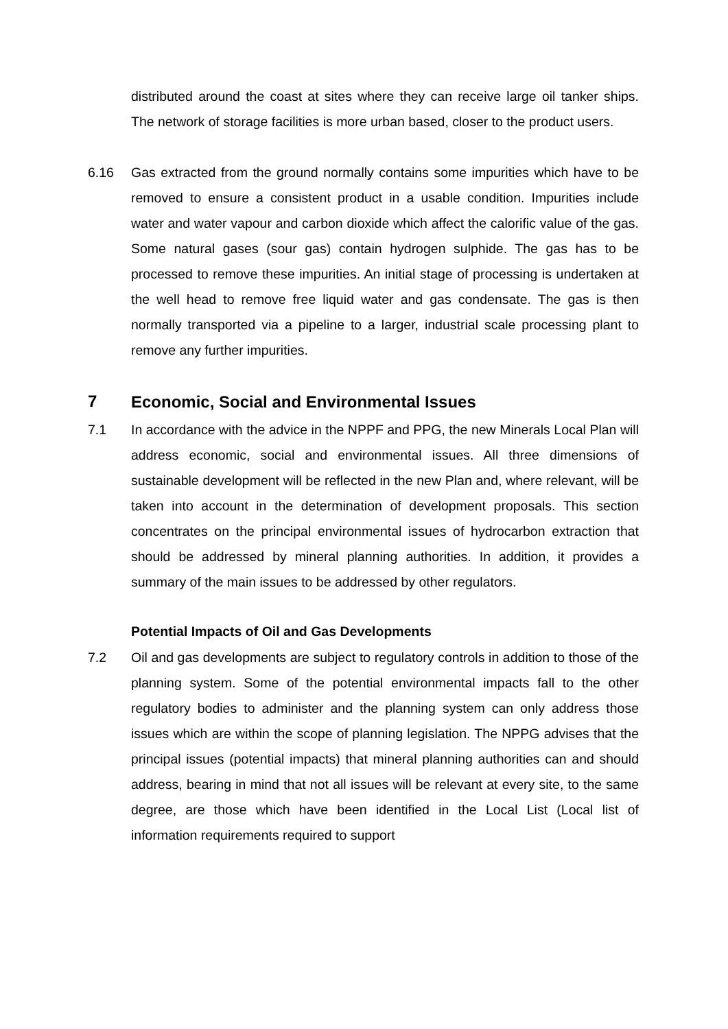distributed around the coast at sites where they can receive large oil tanker ships. The network of storage facilities is more urban based, closer to the product users.
6.16 Gas extracted from the ground normally contains some impurities which have to be removed to ensure a consistent product in a usable condition. Impurities include water and water vapour and carbon dioxide which affect the calorific value of the gas. Some natural gases (sour gas) contain hydrogen sulphide. The gas has to be processed to remove these impurities. An initial stage of processing is undertaken at the well head to remove free liquid water and gas condensate. The gas is then normally transported via a pipeline to a larger, industrial scale processing plant to remove any further impurities.
7 Economic, Social and Environmental Issues
7.1 In accordance with the advice in the NPPF and PPG, the new Minerals Local Plan will address economic, social and environmental issues. All three dimensions of sustainable development will be reflected in the new Plan and, where relevant, will be taken into account in the determination of development proposals. This section concentrates on the principal environmental issues of hydrocarbon extraction that should be addressed by mineral planning authorities. In addition, it provides a summary of the main issues to be addressed by other regulators.
Potential Impacts of Oil and Gas Developments
7.2 Oil and gas developments are subject to regulatory controls in addition to those of the planning system. Some of the potential environmental impacts fall to the other regulatory bodies to administer and the planning system can only address those issues which are within the scope of planning legislation. The NPPG advises that the principal issues (potential impacts) that mineral planning authorities can and should address, bearing in mind that not all issues will be relevant at every site, to the same degree, are those which have been identified in the Local List (Local list of information requirements required to support